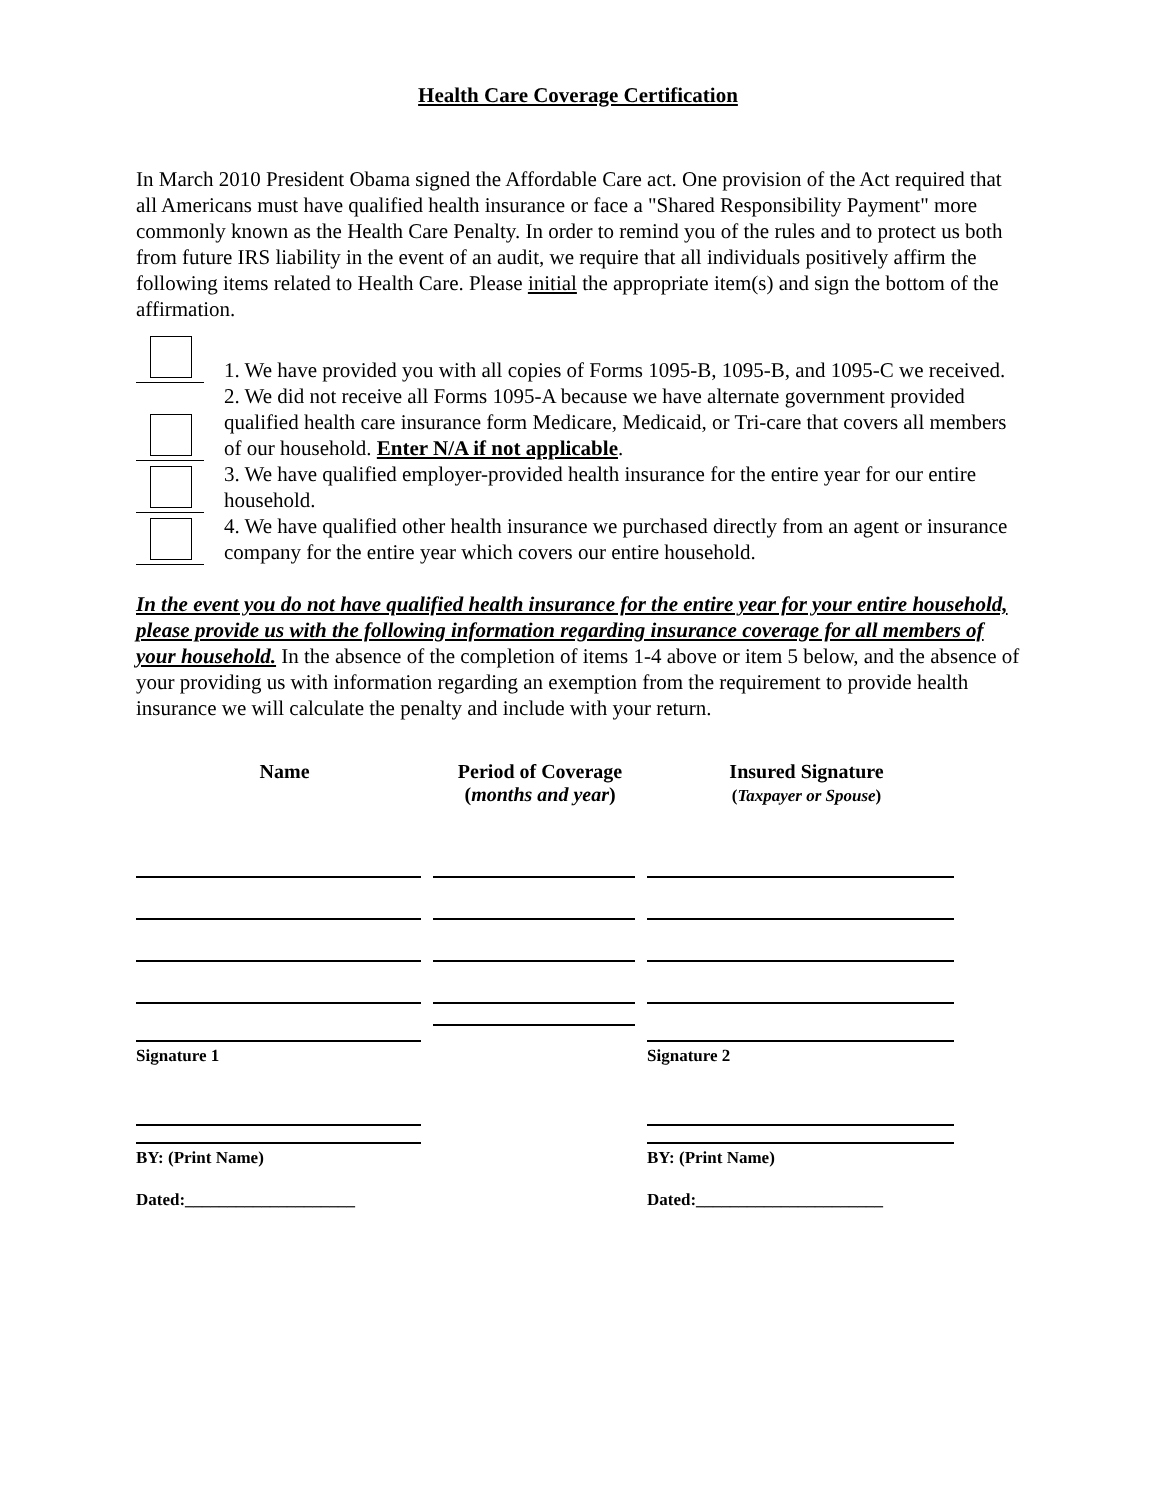Health Care Coverage Certification
In March 2010 President Obama signed the Affordable Care act. One provision of the Act required that all Americans must have qualified health insurance or face a "Shared Responsibility Payment" more commonly known as the Health Care Penalty. In order to remind you of the rules and to protect us both from future IRS liability in the event of an audit, we require that all individuals positively affirm the following items related to Health Care. Please initial the appropriate item(s) and sign the bottom of the affirmation.
1. We have provided you with all copies of Forms 1095-B, 1095-B, and 1095-C we received.
2. We did not receive all Forms 1095-A because we have alternate government provided qualified health care insurance form Medicare, Medicaid, or Tri-care that covers all members of our household. Enter N/A if not applicable.
3. We have qualified employer-provided health insurance for the entire year for our entire household.
4. We have qualified other health insurance we purchased directly from an agent or insurance company for the entire year which covers our entire household.
In the event you do not have qualified health insurance for the entire year for your entire household, please provide us with the following information regarding insurance coverage for all members of your household. In the absence of the completion of items 1-4 above or item 5 below, and the absence of your providing us with information regarding an exemption from the requirement to provide health insurance we will calculate the penalty and include with your return.
| Name | Period of Coverage ( months and year ) | Insured Signature ( Taxpayer or Spouse ) |
| --- | --- | --- |
| Signature 1 | | Signature 2 |
| BY: (Print Name) | | BY: (Print Name) |
| Dated:____________________ | | Dated:______________________ |